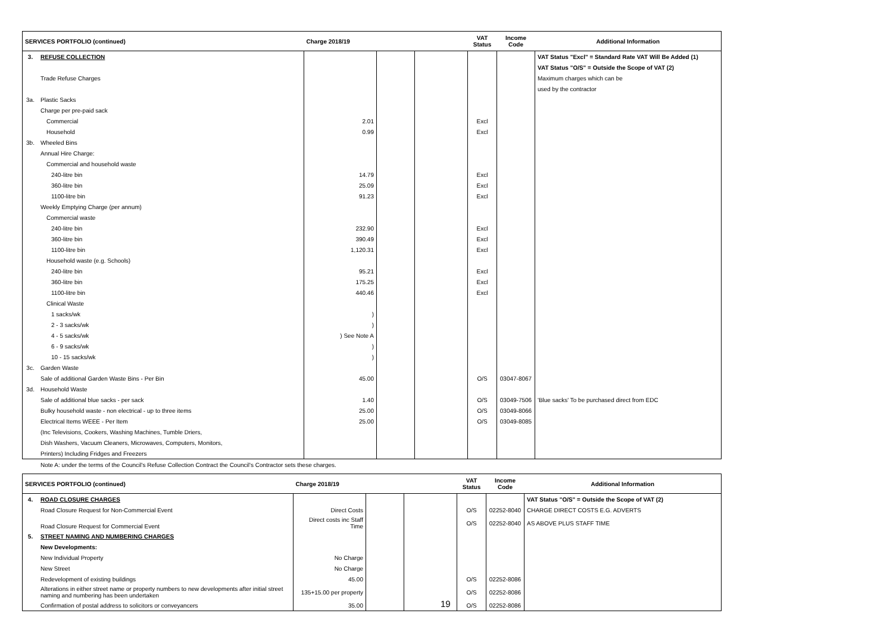| SERVICES PORTFOLIO (continued) | | Charge 2018/19 | | | VAT Status | Income Code | Additional Information |
| --- | --- | --- | --- | --- | --- | --- | --- |
| 3. | REFUSE COLLECTION | | | | | | VAT Status "Excl" = Standard Rate VAT Will Be Added (1) |
| | | | | | | | VAT Status "O/S" = Outside the Scope of VAT (2) |
| | Trade Refuse Charges | | | | | | Maximum charges which can be |
| | | | | | | | used by the contractor |
| 3a. | Plastic Sacks | | | | | | |
| | Charge per pre-paid sack | | | | | | |
| | Commercial | 2.01 | | | Excl | | |
| | Household | 0.99 | | | Excl | | |
| 3b. | Wheeled Bins | | | | | | |
| | Annual Hire Charge: | | | | | | |
| | Commercial and household waste | | | | | | |
| | 240-litre bin | 14.79 | | | Excl | | |
| | 360-litre bin | 25.09 | | | Excl | | |
| | 1100-litre bin | 91.23 | | | Excl | | |
| | Weekly Emptying Charge (per annum) | | | | | | |
| | Commercial waste | | | | | | |
| | 240-litre bin | 232.90 | | | Excl | | |
| | 360-litre bin | 390.49 | | | Excl | | |
| | 1100-litre bin | 1,120.31 | | | Excl | | |
| | Household waste (e.g. Schools) | | | | | | |
| | 240-litre bin | 95.21 | | | Excl | | |
| | 360-litre bin | 175.25 | | | Excl | | |
| | 1100-litre bin | 440.46 | | | Excl | | |
| | Clinical Waste | | | | | | |
| | 1 sacks/wk | ) | | | | | |
| | 2 - 3 sacks/wk | ) | | | | | |
| | 4 - 5 sacks/wk | ) See Note A | | | | | |
| | 6 - 9 sacks/wk | ) | | | | | |
| | 10 - 15 sacks/wk | ) | | | | | |
| 3c. | Garden Waste | | | | | | |
| | Sale of additional Garden Waste Bins - Per Bin | 45.00 | | | O/S | 03047-8067 | |
| 3d. | Household Waste | | | | | | |
| | Sale of additional blue sacks - per sack | 1.40 | | | O/S | 03049-7506 | 'Blue sacks' To be purchased direct from EDC |
| | Bulky household waste - non electrical - up to three items | 25.00 | | | O/S | 03049-8066 | |
| | Electrical Items WEEE - Per Item | 25.00 | | | O/S | 03049-8085 | |
| | (Inc Televisions, Cookers, Washing Machines, Tumble Driers, | | | | | | |
| | Dish Washers, Vacuum Cleaners, Microwaves, Computers, Monitors, | | | | | | |
| | Printers) Including Fridges and Freezers | | | | | | |
| | Note A: under the terms of the Council's Refuse Collection Contract the Council's Contractor sets these charges. | | | | | | |
| SERVICES PORTFOLIO (continued) | | Charge 2018/19 | | | VAT Status | Income Code | Additional Information |
| --- | --- | --- | --- | --- | --- | --- | --- |
| 4. | ROAD CLOSURE CHARGES | | | | | | VAT Status "O/S" = Outside the Scope of VAT (2) |
| | Road Closure Request for Non-Commercial Event | Direct Costs | | | O/S | 02252-8040 | CHARGE DIRECT COSTS E.G. ADVERTS |
| | Road Closure Request for Commercial Event | Direct costs inc Staff Time | | | O/S | 02252-8040 | AS ABOVE PLUS STAFF TIME |
| 5. | STREET NAMING AND NUMBERING CHARGES | | | | | | |
| | New Developments: | | | | | | |
| | New Individual Property | No Charge | | | | | |
| | New Street | No Charge | | | | | |
| | Redevelopment of existing buildings | 45.00 | | | O/S | 02252-8086 | |
| | Alterations in either street name or property numbers to new developments after initial street naming and numbering has been undertaken | 135+15.00 per property | | | O/S | 02252-8086 | |
| | Confirmation of postal address to solicitors or conveyancers | 35.00 | | | O/S | 02252-8086 | |
19